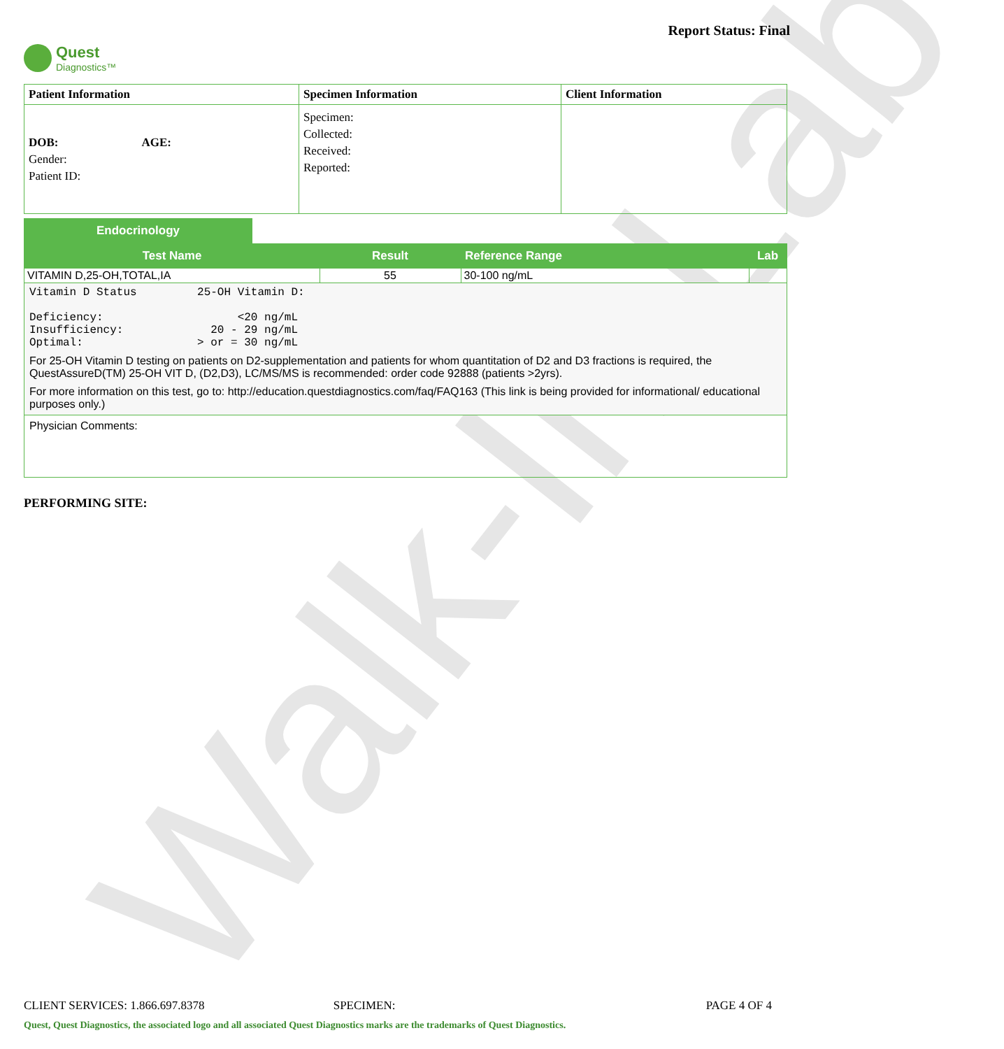Walk-In Lab
Quest
Diagnostics™
Report Status: Final
| Patient Information | Specimen Information | Client Information |
| --- | --- | --- |
| DOB: AGE: Gender: Patient ID: | Specimen: Collected: Received: Reported: | |
Endocrinology
| Test Name | Result | Reference Range | Lab |
| --- | --- | --- | --- |
| VITAMIN D,25-OH,TOTAL,IA | 55 | 30-100 ng/mL | |
| Vitamin D Status 25-OH Vitamin D: Deficiency: <20 ng/mL Insufficiency: 20 - 29 ng/mL Optimal: > or = 30 ng/mL For 25-OH Vitamin D testing on patients on D2-supplementation and patients for whom quantitation of D2 and D3 fractions is required, the QuestAssureD(TM) 25-OH VIT D, (D2,D3), LC/MS/MS is recommended: order code 92888 (patients >2yrs). For more information on this test, go to: http://education.questdiagnostics.com/faq/FAQ163 (This link is being provided for informational/ educational purposes only.) | | | |
| Physician Comments: | | | |
PERFORMING SITE:
CLIENT SERVICES: 1.866.697.8378 SPECIMEN: PAGE 4 OF 4
Quest, Quest Diagnostics, the associated logo and all associated Quest Diagnostics marks are the trademarks of Quest Diagnostics.